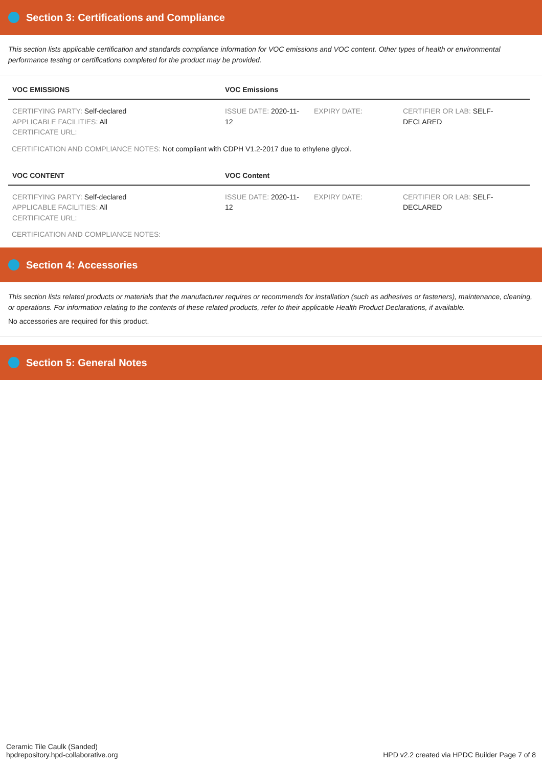Section 3: Certifications and Compliance
This section lists applicable certification and standards compliance information for VOC emissions and VOC content. Other types of health or environmental performance testing or certifications completed for the product may be provided.
| VOC EMISSIONS | VOC Emissions | | |
| --- | --- | --- | --- |
| CERTIFYING PARTY: Self-declared APPLICABLE FACILITIES: All CERTIFICATE URL: | ISSUE DATE: 2020-11-12 | EXPIRY DATE: | CERTIFIER OR LAB: SELF-DECLARED |
CERTIFICATION AND COMPLIANCE NOTES: Not compliant with CDPH V1.2-2017 due to ethylene glycol.
| VOC CONTENT | VOC Content | | |
| --- | --- | --- | --- |
| CERTIFYING PARTY: Self-declared APPLICABLE FACILITIES: All CERTIFICATE URL: | ISSUE DATE: 2020-11-12 | EXPIRY DATE: | CERTIFIER OR LAB: SELF-DECLARED |
CERTIFICATION AND COMPLIANCE NOTES:
Section 4: Accessories
This section lists related products or materials that the manufacturer requires or recommends for installation (such as adhesives or fasteners), maintenance, cleaning, or operations. For information relating to the contents of these related products, refer to their applicable Health Product Declarations, if available.
No accessories are required for this product.
Section 5: General Notes
Ceramic Tile Caulk (Sanded)
hpdrepository.hpd-collaborative.org
HPD v2.2 created via HPDC Builder Page 7 of 8